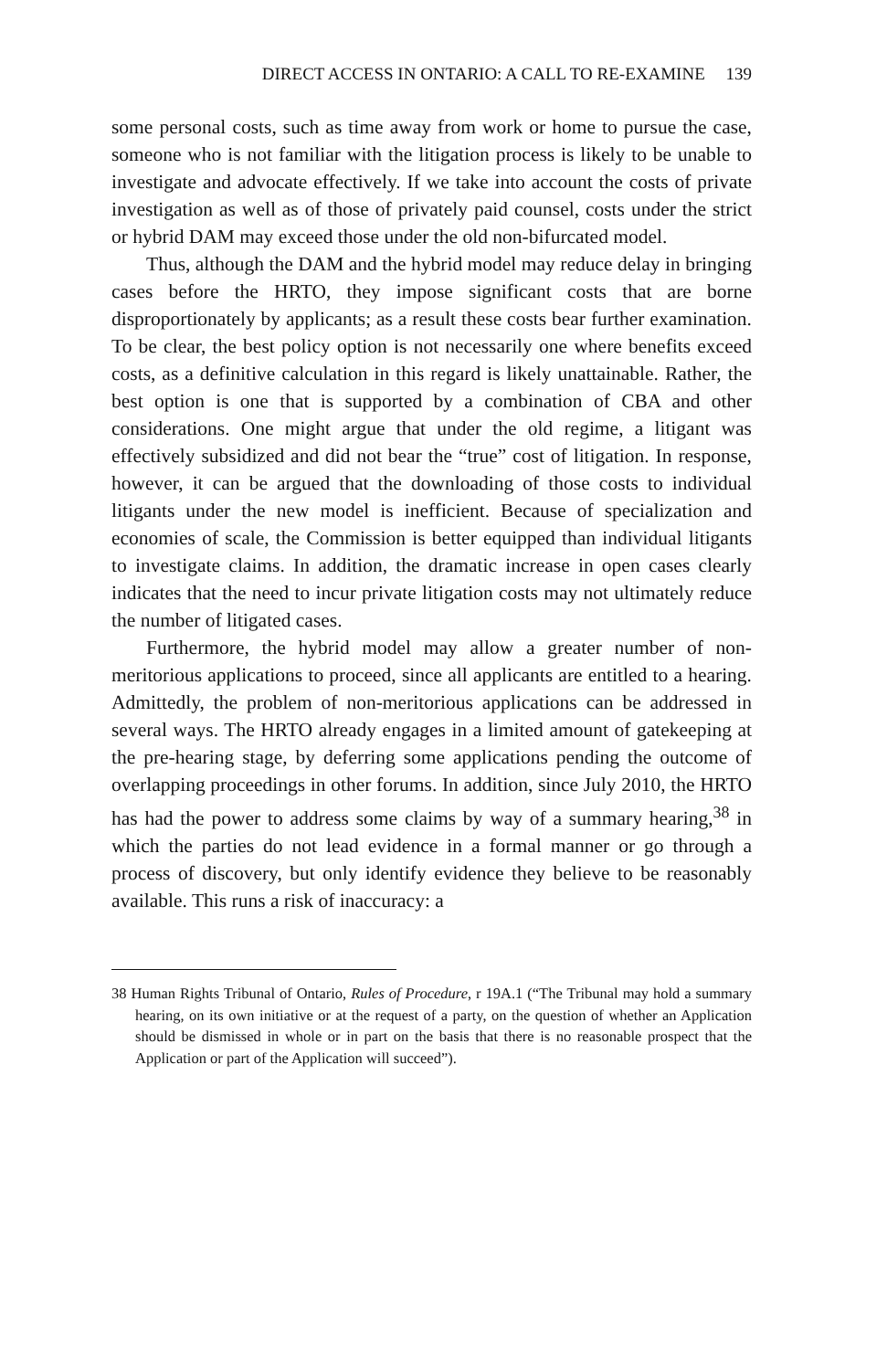DIRECT ACCESS IN ONTARIO: A CALL TO RE-EXAMINE 139
some personal costs, such as time away from work or home to pursue the case, someone who is not familiar with the litigation process is likely to be unable to investigate and advocate effectively. If we take into account the costs of private investigation as well as of those of privately paid counsel, costs under the strict or hybrid DAM may exceed those under the old non-bifurcated model.
Thus, although the DAM and the hybrid model may reduce delay in bringing cases before the HRTO, they impose significant costs that are borne disproportionately by applicants; as a result these costs bear further examination. To be clear, the best policy option is not necessarily one where benefits exceed costs, as a definitive calculation in this regard is likely unattainable. Rather, the best option is one that is supported by a combination of CBA and other considerations. One might argue that under the old regime, a litigant was effectively subsidized and did not bear the “true” cost of litigation. In response, however, it can be argued that the downloading of those costs to individual litigants under the new model is inefficient. Because of specialization and economies of scale, the Commission is better equipped than individual litigants to investigate claims. In addition, the dramatic increase in open cases clearly indicates that the need to incur private litigation costs may not ultimately reduce the number of litigated cases.
Furthermore, the hybrid model may allow a greater number of non-meritorious applications to proceed, since all applicants are entitled to a hearing. Admittedly, the problem of non-meritorious applications can be addressed in several ways. The HRTO already engages in a limited amount of gatekeeping at the pre-hearing stage, by deferring some applications pending the outcome of overlapping proceedings in other forums. In addition, since July 2010, the HRTO has had the power to address some claims by way of a summary hearing,<sup>38</sup> in which the parties do not lead evidence in a formal manner or go through a process of discovery, but only identify evidence they believe to be reasonably available. This runs a risk of inaccuracy: a
38 Human Rights Tribunal of Ontario, Rules of Procedure, r 19A.1 (“The Tribunal may hold a summary hearing, on its own initiative or at the request of a party, on the question of whether an Application should be dismissed in whole or in part on the basis that there is no reasonable prospect that the Application or part of the Application will succeed”).